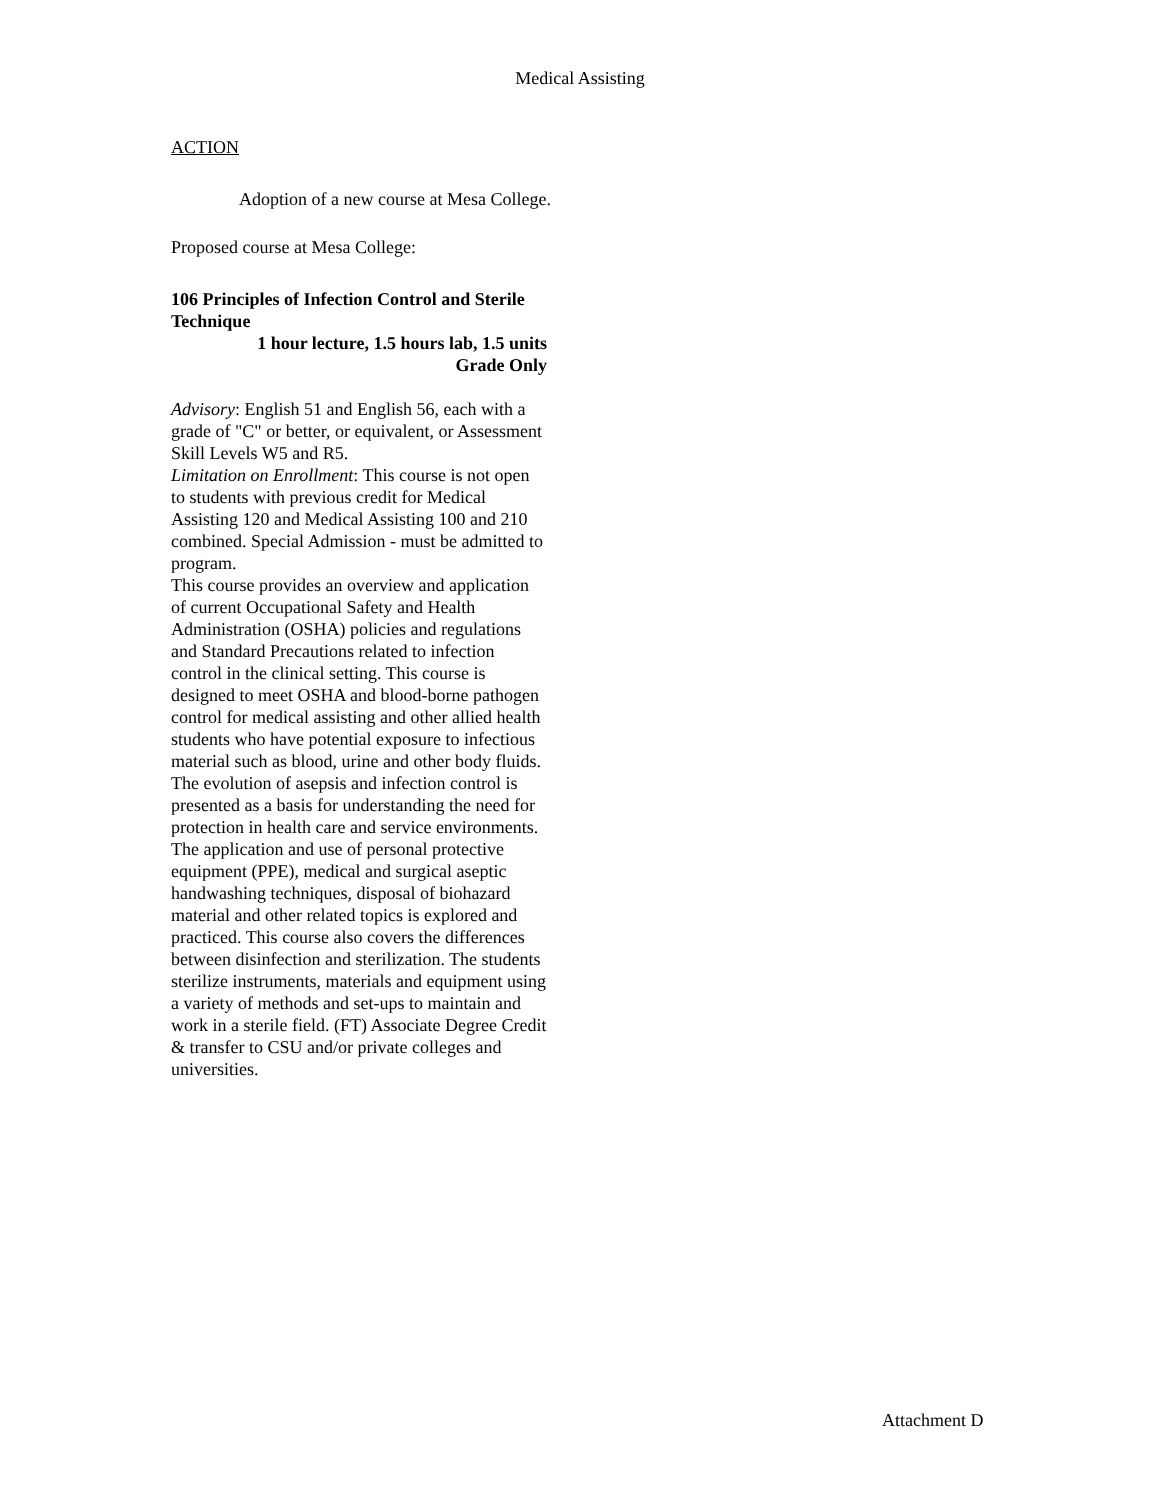Medical Assisting
ACTION
Adoption of a new course at Mesa College.
Proposed course at Mesa College:
106 Principles of Infection Control and Sterile Technique
1 hour lecture, 1.5 hours lab, 1.5 units
Grade Only
Advisory: English 51 and English 56, each with a grade of "C" or better, or equivalent, or Assessment Skill Levels W5 and R5.
Limitation on Enrollment: This course is not open to students with previous credit for Medical Assisting 120 and Medical Assisting 100 and 210 combined. Special Admission - must be admitted to program.
This course provides an overview and application of current Occupational Safety and Health Administration (OSHA) policies and regulations and Standard Precautions related to infection control in the clinical setting. This course is designed to meet OSHA and blood-borne pathogen control for medical assisting and other allied health students who have potential exposure to infectious material such as blood, urine and other body fluids. The evolution of asepsis and infection control is presented as a basis for understanding the need for protection in health care and service environments. The application and use of personal protective equipment (PPE), medical and surgical aseptic handwashing techniques, disposal of biohazard material and other related topics is explored and practiced. This course also covers the differences between disinfection and sterilization. The students sterilize instruments, materials and equipment using a variety of methods and set-ups to maintain and work in a sterile field. (FT) Associate Degree Credit & transfer to CSU and/or private colleges and universities.
Attachment D